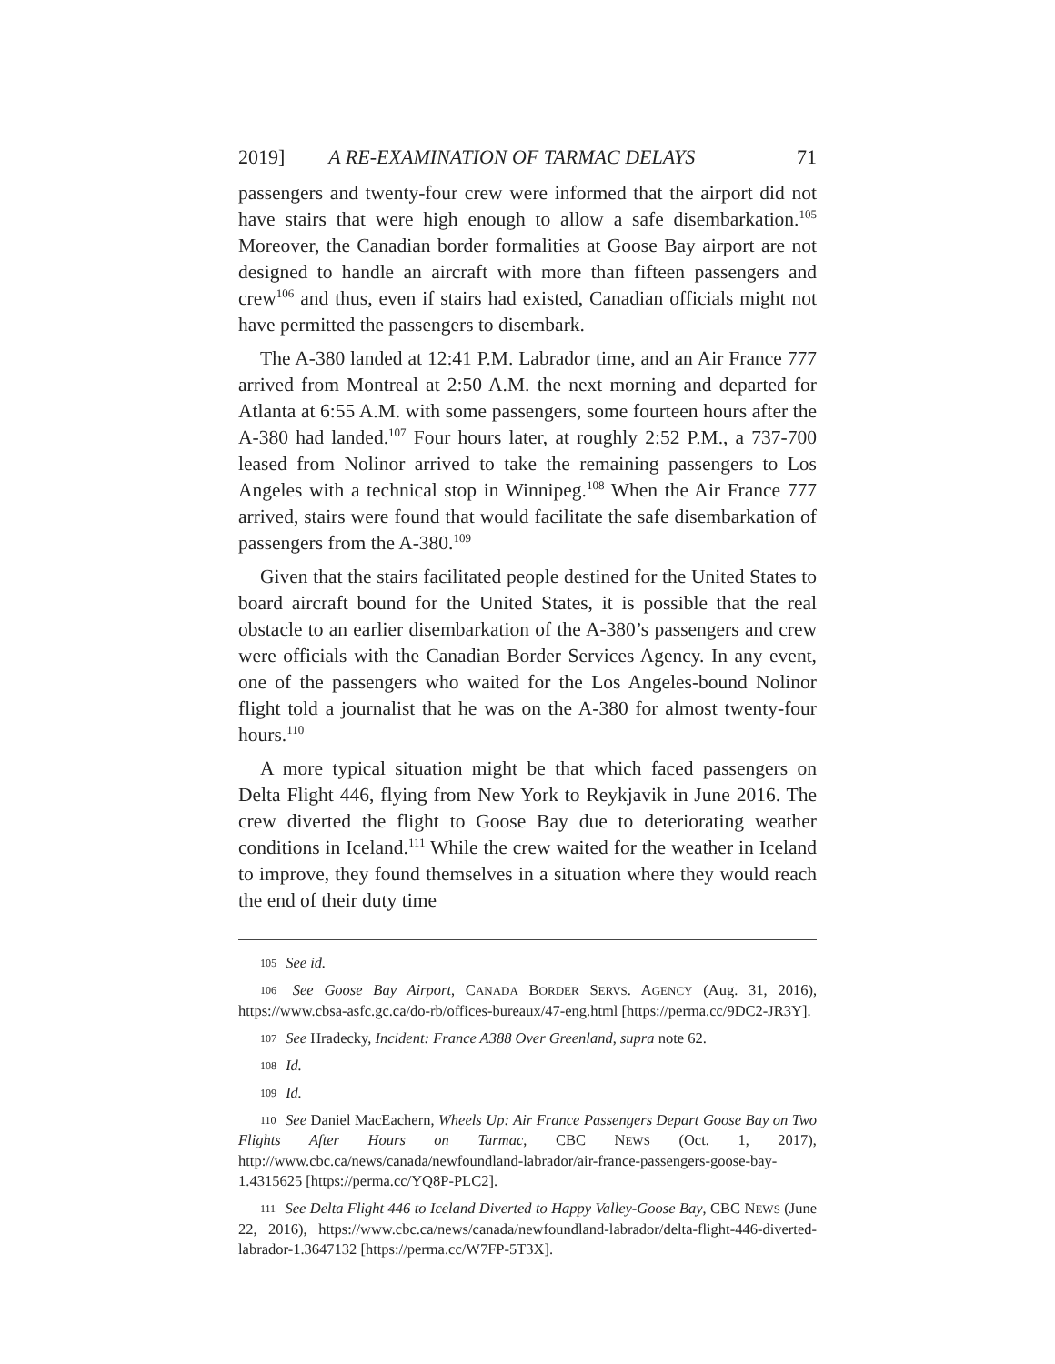2019] A RE-EXAMINATION OF TARMAC DELAYS 71
passengers and twenty-four crew were informed that the airport did not have stairs that were high enough to allow a safe disembarkation.<sup>105</sup> Moreover, the Canadian border formalities at Goose Bay airport are not designed to handle an aircraft with more than fifteen passengers and crew<sup>106</sup> and thus, even if stairs had existed, Canadian officials might not have permitted the passengers to disembark.
The A-380 landed at 12:41 P.M. Labrador time, and an Air France 777 arrived from Montreal at 2:50 A.M. the next morning and departed for Atlanta at 6:55 A.M. with some passengers, some fourteen hours after the A-380 had landed.<sup>107</sup> Four hours later, at roughly 2:52 P.M., a 737-700 leased from Nolinor arrived to take the remaining passengers to Los Angeles with a technical stop in Winnipeg.<sup>108</sup> When the Air France 777 arrived, stairs were found that would facilitate the safe disembarkation of passengers from the A-380.<sup>109</sup>
Given that the stairs facilitated people destined for the United States to board aircraft bound for the United States, it is possible that the real obstacle to an earlier disembarkation of the A-380’s passengers and crew were officials with the Canadian Border Services Agency. In any event, one of the passengers who waited for the Los Angeles-bound Nolinor flight told a journalist that he was on the A-380 for almost twenty-four hours.<sup>110</sup>
A more typical situation might be that which faced passengers on Delta Flight 446, flying from New York to Reykjavik in June 2016. The crew diverted the flight to Goose Bay due to deteriorating weather conditions in Iceland.<sup>111</sup> While the crew waited for the weather in Iceland to improve, they found themselves in a situation where they would reach the end of their duty time
105 See id.
106 See Goose Bay Airport, CANADA BORDER SERVS. AGENCY (Aug. 31, 2016), https://www.cbsa-asfc.gc.ca/do-rb/offices-bureaux/47-eng.html [https://perma.cc/9DC2-JR3Y].
107 See Hradecky, Incident: France A388 Over Greenland, supra note 62.
108 Id.
109 Id.
110 See Daniel MacEachern, Wheels Up: Air France Passengers Depart Goose Bay on Two Flights After Hours on Tarmac, CBC NEWS (Oct. 1, 2017), http://www.cbc.ca/news/canada/newfoundland-labrador/air-france-passengers-goose-bay-1.4315625 [https://perma.cc/YQ8P-PLC2].
111 See Delta Flight 446 to Iceland Diverted to Happy Valley-Goose Bay, CBC NEWS (June 22, 2016), https://www.cbc.ca/news/canada/newfoundland-labrador/delta-flight-446-diverted-labrador-1.3647132 [https://perma.cc/W7FP-5T3X].